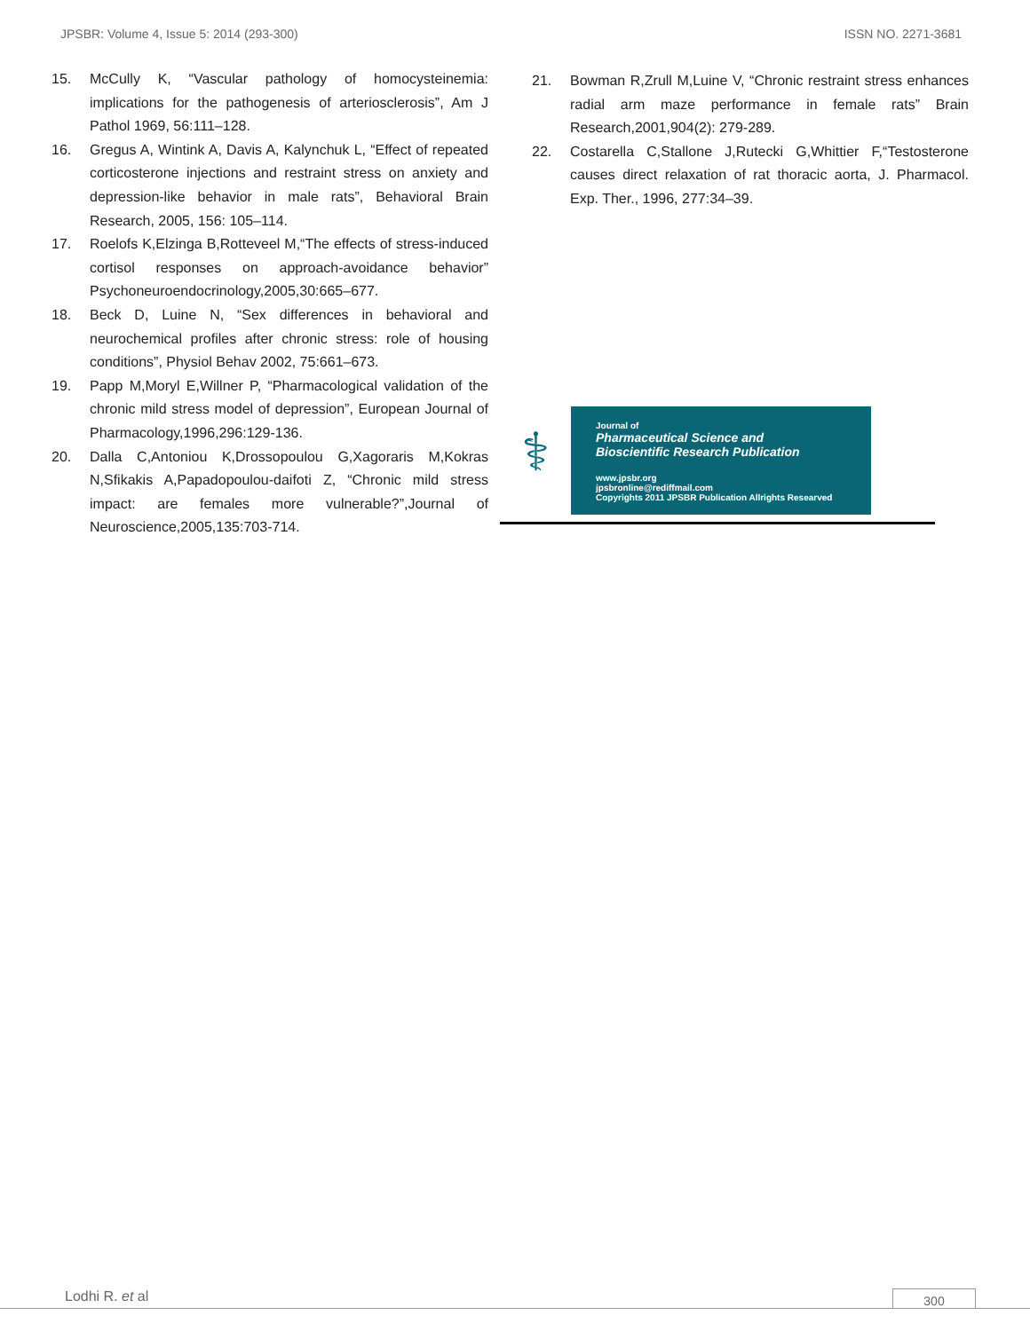JPSBR: Volume 4, Issue 5: 2014 (293-300) ISSN NO. 2271-3681
15. McCully K, “Vascular pathology of homocysteinemia: implications for the pathogenesis of arteriosclerosis”, Am J Pathol 1969, 56:111–128.
16. Gregus A, Wintink A, Davis A, Kalynchuk L, “Effect of repeated corticosterone injections and restraint stress on anxiety and depression-like behavior in male rats”, Behavioral Brain Research, 2005, 156: 105–114.
17. Roelofs K,Elzinga B,Rotteveel M,“The effects of stress-induced cortisol responses on approach-avoidance behavior” Psychoneuroendocrinology,2005,30:665–677.
18. Beck D, Luine N, “Sex differences in behavioral and neurochemical profiles after chronic stress: role of housing conditions”, Physiol Behav 2002, 75:661–673.
19. Papp M,Moryl E,Willner P, “Pharmacological validation of the chronic mild stress model of depression”, European Journal of Pharmacology,1996,296:129-136.
20. Dalla C,Antoniou K,Drossopoulou G,Xagoraris M,Kokras N,Sfikakis A,Papadopoulou-daifoti Z, “Chronic mild stress impact: are females more vulnerable?”,Journal of Neuroscience,2005,135:703-714.
21. Bowman R,Zrull M,Luine V, “Chronic restraint stress enhances radial arm maze performance in female rats” Brain Research,2001,904(2): 279-289.
22. Costarella C,Stallone J,Rutecki G,Whittier F,“Testosterone causes direct relaxation of rat thoracic aorta, J. Pharmacol. Exp. Ther., 1996, 277:34–39.
⚕
Journal of
Pharmaceutical Science and
Bioscientific Research Publication
www.jpsbr.org
jpsbronline@rediffmail.com
Copyrights 2011 JPSBR Publication Allrights Researved
Lodhi R. et al 300